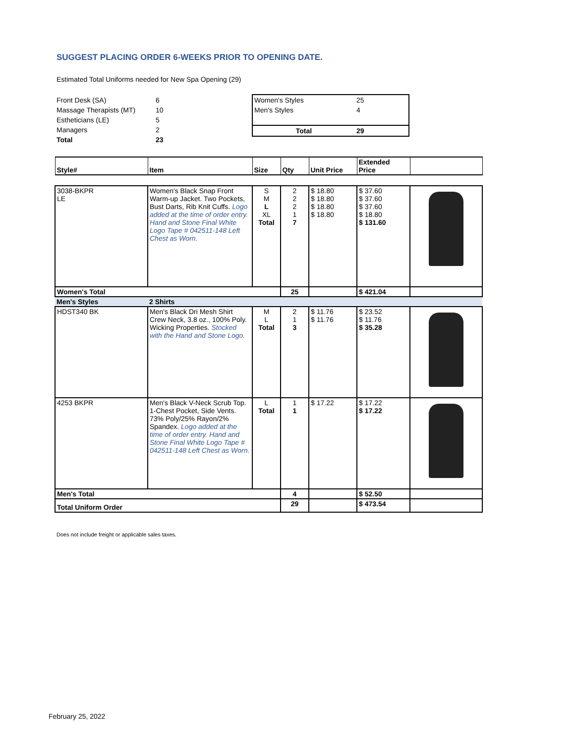SUGGEST PLACING ORDER 6-WEEKS PRIOR TO OPENING DATE.
Estimated Total Uniforms needed for New Spa Opening (29)
| Front Desk (SA) | 6 |
| Massage Therapists (MT) | 10 |
| Estheticians (LE) | 5 |
| Managers | 2 |
| Total | 23 |
| Women's Styles | 25 |
| Men's Styles | 4 |
| Total | 29 |
| Style# | Item | Size | Qty | Unit Price | Extended Price | |
| --- | --- | --- | --- | --- | --- | --- |
| 3038-BKPR LE | Women's Black Snap Front Warm-up Jacket. Two Pockets, Bust Darts, Rib Knit Cuffs. Logo added at the time of order entry. Hand and Stone Final White Logo Tape # 042511-148 Left Chest as Worn. | S M L XL Total | 2 2 2 1 7 | $ 18.80 $ 18.80 $ 18.80 $ 18.80 | $ 37.60 $ 37.60 $ 37.60 $ 18.80 $ 131.60 | |
| Women's Total | | | 25 | | $ 421.04 | |
| Men's Styles | 2 Shirts | | | | | |
| HDST340 BK | Men's Black Dri Mesh Shirt Crew Neck, 3.8 oz., 100% Poly. Wicking Properties. Stocked with the Hand and Stone Logo. | M L Total | 2 1 3 | $ 11.76 $ 11.76 | $ 23.52 $ 11.76 $ 35.28 | |
| 4253 BKPR | Men's Black V-Neck Scrub Top. 1-Chest Pocket, Side Vents. 73% Poly/25% Rayon/2% Spandex. Logo added at the time of order entry. Hand and Stone Final White Logo Tape # 042511-148 Left Chest as Worn. | L Total | 1 1 | $ 17.22 | $ 17.22 $ 17.22 | |
| Men's Total | | | 4 | | $ 52.50 | |
| Total Uniform Order | | | 29 | | $ 473.54 | |
Does not include freight or applicable sales taxes.
February 25, 2022